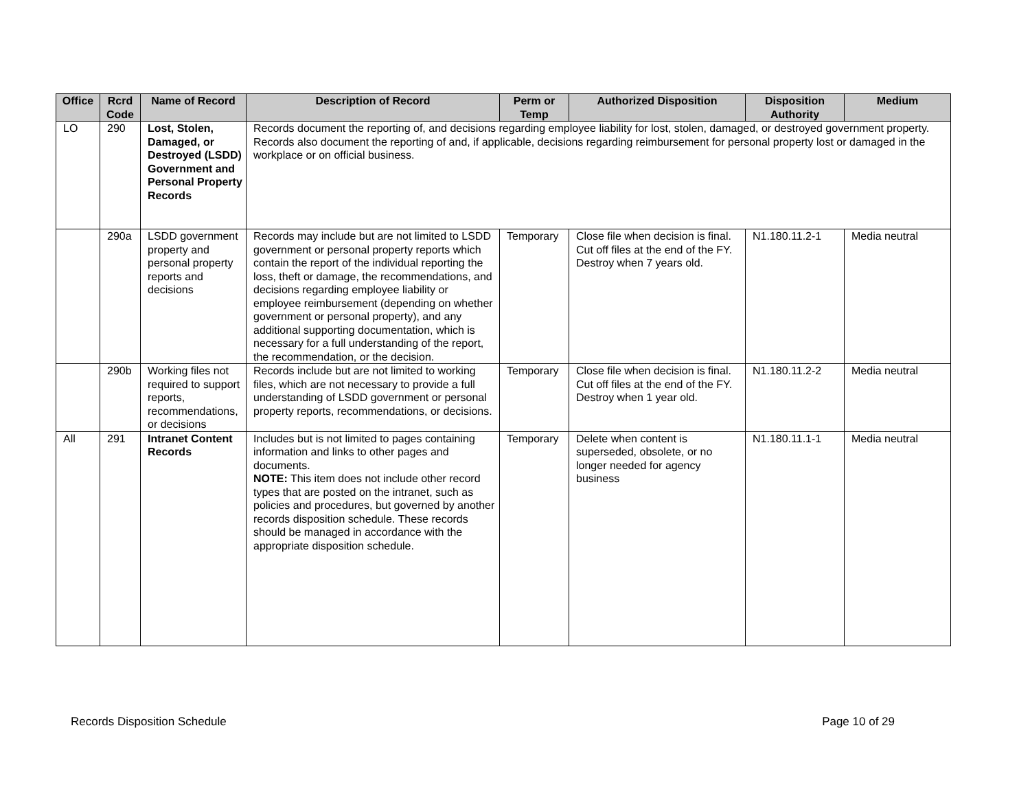| Office | Rcrd Code | Name of Record | Description of Record | Perm or Temp | Authorized Disposition | Disposition Authority | Medium |
| --- | --- | --- | --- | --- | --- | --- | --- |
| LO | 290 | Lost, Stolen, Damaged, or Destroyed (LSDD) Government and Personal Property Records | Records document the reporting of, and decisions regarding employee liability for lost, stolen, damaged, or destroyed government property. Records also document the reporting of and, if applicable, decisions regarding reimbursement for personal property lost or damaged in the workplace or on official business. | | | | |
| | 290a | LSDD government property and personal property reports and decisions | Records may include but are not limited to LSDD government or personal property reports which contain the report of the individual reporting the loss, theft or damage, the recommendations, and decisions regarding employee liability or employee reimbursement (depending on whether government or personal property), and any additional supporting documentation, which is necessary for a full understanding of the report, the recommendation, or the decision. | Temporary | Close file when decision is final. Cut off files at the end of the FY. Destroy when 7 years old. | N1.180.11.2-1 | Media neutral |
| | 290b | Working files not required to support reports, recommendations, or decisions | Records include but are not limited to working files, which are not necessary to provide a full understanding of LSDD government or personal property reports, recommendations, or decisions. | Temporary | Close file when decision is final. Cut off files at the end of the FY. Destroy when 1 year old. | N1.180.11.2-2 | Media neutral |
| All | 291 | Intranet Content Records | Includes but is not limited to pages containing information and links to other pages and documents. NOTE: This item does not include other record types that are posted on the intranet, such as policies and procedures, but governed by another records disposition schedule. These records should be managed in accordance with the appropriate disposition schedule. | Temporary | Delete when content is superseded, obsolete, or no longer needed for agency business | N1.180.11.1-1 | Media neutral |
Records Disposition Schedule Page 10 of 29